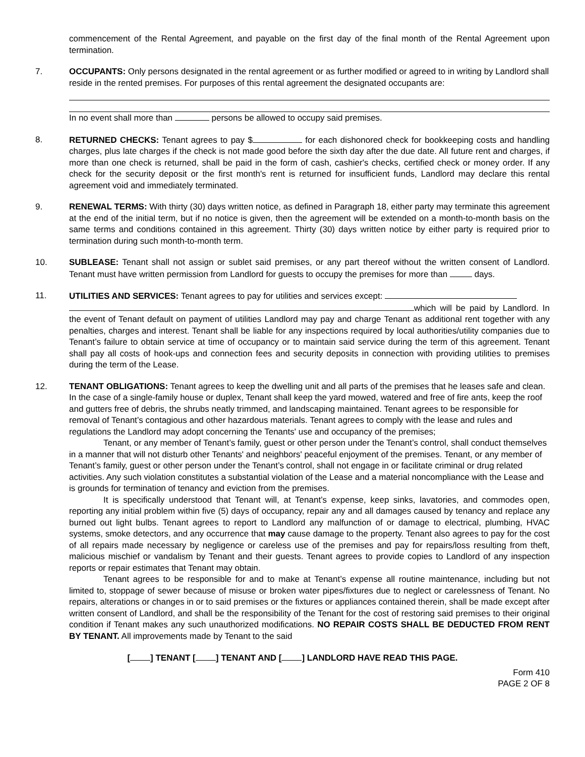commencement of the Rental Agreement, and payable on the first day of the final month of the Rental Agreement upon termination.
7. OCCUPANTS: Only persons designated in the rental agreement or as further modified or agreed to in writing by Landlord shall reside in the rented premises. For purposes of this rental agreement the designated occupants are:
In no event shall more than persons be allowed to occupy said premises.
8. RETURNED CHECKS: Tenant agrees to pay $ for each dishonored check for bookkeeping costs and handling charges, plus late charges if the check is not made good before the sixth day after the due date. All future rent and charges, if more than one check is returned, shall be paid in the form of cash, cashier's checks, certified check or money order. If any check for the security deposit or the first month's rent is returned for insufficient funds, Landlord may declare this rental agreement void and immediately terminated.
9. RENEWAL TERMS: With thirty (30) days written notice, as defined in Paragraph 18, either party may terminate this agreement at the end of the initial term, but if no notice is given, then the agreement will be extended on a month-to-month basis on the same terms and conditions contained in this agreement. Thirty (30) days written notice by either party is required prior to termination during such month-to-month term.
10. SUBLEASE: Tenant shall not assign or sublet said premises, or any part thereof without the written consent of Landlord. Tenant must have written permission from Landlord for guests to occupy the premises for more than days.
11. UTILITIES AND SERVICES: Tenant agrees to pay for utilities and services except:
which will be paid by Landlord. In the event of Tenant default on payment of utilities Landlord may pay and charge Tenant as additional rent together with any penalties, charges and interest. Tenant shall be liable for any inspections required by local authorities/utility companies due to Tenant’s failure to obtain service at time of occupancy or to maintain said service during the term of this agreement. Tenant shall pay all costs of hook-ups and connection fees and security deposits in connection with providing utilities to premises during the term of the Lease.
12. TENANT OBLIGATIONS: Tenant agrees to keep the dwelling unit and all parts of the premises that he leases safe and clean. In the case of a single-family house or duplex, Tenant shall keep the yard mowed, watered and free of fire ants, keep the roof and gutters free of debris, the shrubs neatly trimmed, and landscaping maintained. Tenant agrees to be responsible for removal of Tenant’s contagious and other hazardous materials. Tenant agrees to comply with the lease and rules and regulations the Landlord may adopt concerning the Tenants' use and occupancy of the premises;
Tenant, or any member of Tenant’s family, guest or other person under the Tenant’s control, shall conduct themselves in a manner that will not disturb other Tenants' and neighbors' peaceful enjoyment of the premises. Tenant, or any member of Tenant’s family, guest or other person under the Tenant’s control, shall not engage in or facilitate criminal or drug related activities. Any such violation constitutes a substantial violation of the Lease and a material noncompliance with the Lease and is grounds for termination of tenancy and eviction from the premises.
It is specifically understood that Tenant will, at Tenant’s expense, keep sinks, lavatories, and commodes open, reporting any initial problem within five (5) days of occupancy, repair any and all damages caused by tenancy and replace any burned out light bulbs. Tenant agrees to report to Landlord any malfunction of or damage to electrical, plumbing, HVAC systems, smoke detectors, and any occurrence that may cause damage to the property. Tenant also agrees to pay for the cost of all repairs made necessary by negligence or careless use of the premises and pay for repairs/loss resulting from theft, malicious mischief or vandalism by Tenant and their guests. Tenant agrees to provide copies to Landlord of any inspection reports or repair estimates that Tenant may obtain.
Tenant agrees to be responsible for and to make at Tenant’s expense all routine maintenance, including but not limited to, stoppage of sewer because of misuse or broken water pipes/fixtures due to neglect or carelessness of Tenant. No repairs, alterations or changes in or to said premises or the fixtures or appliances contained therein, shall be made except after written consent of Landlord, and shall be the responsibility of the Tenant for the cost of restoring said premises to their original condition if Tenant makes any such unauthorized modifications. NO REPAIR COSTS SHALL BE DEDUCTED FROM RENT BY TENANT. All improvements made by Tenant to the said
[ ] TENANT [ ] TENANT AND [ ] LANDLORD HAVE READ THIS PAGE.
Form 410
PAGE 2 OF 8